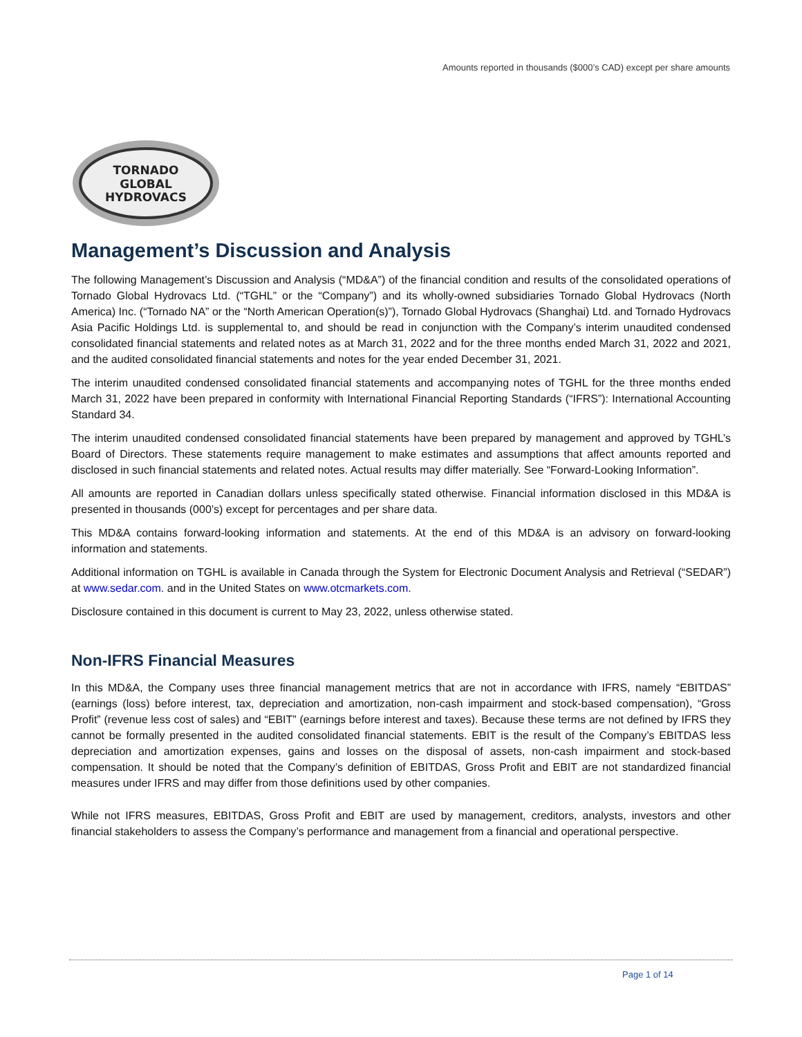Amounts reported in thousands ($000’s CAD) except per share amounts
TORNADO
GLOBAL
HYDROVACS
Management’s Discussion and Analysis
The following Management’s Discussion and Analysis (“MD&A”) of the financial condition and results of the consolidated operations of Tornado Global Hydrovacs Ltd. (“TGHL” or the “Company”) and its wholly-owned subsidiaries Tornado Global Hydrovacs (North America) Inc. (“Tornado NA” or the “North American Operation(s)”), Tornado Global Hydrovacs (Shanghai) Ltd. and Tornado Hydrovacs Asia Pacific Holdings Ltd. is supplemental to, and should be read in conjunction with the Company’s interim unaudited condensed consolidated financial statements and related notes as at March 31, 2022 and for the three months ended March 31, 2022 and 2021, and the audited consolidated financial statements and notes for the year ended December 31, 2021.
The interim unaudited condensed consolidated financial statements and accompanying notes of TGHL for the three months ended March 31, 2022 have been prepared in conformity with International Financial Reporting Standards (“IFRS”): International Accounting Standard 34.
The interim unaudited condensed consolidated financial statements have been prepared by management and approved by TGHL’s Board of Directors. These statements require management to make estimates and assumptions that affect amounts reported and disclosed in such financial statements and related notes. Actual results may differ materially. See “Forward-Looking Information”.
All amounts are reported in Canadian dollars unless specifically stated otherwise. Financial information disclosed in this MD&A is presented in thousands (000’s) except for percentages and per share data.
This MD&A contains forward-looking information and statements. At the end of this MD&A is an advisory on forward-looking information and statements.
Additional information on TGHL is available in Canada through the System for Electronic Document Analysis and Retrieval (“SEDAR”) at www.sedar.com. and in the United States on www.otcmarkets.com.
Disclosure contained in this document is current to May 23, 2022, unless otherwise stated.
Non-IFRS Financial Measures
In this MD&A, the Company uses three financial management metrics that are not in accordance with IFRS, namely “EBITDAS” (earnings (loss) before interest, tax, depreciation and amortization, non-cash impairment and stock-based compensation), “Gross Profit” (revenue less cost of sales) and “EBIT” (earnings before interest and taxes). Because these terms are not defined by IFRS they cannot be formally presented in the audited consolidated financial statements. EBIT is the result of the Company’s EBITDAS less depreciation and amortization expenses, gains and losses on the disposal of assets, non-cash impairment and stock-based compensation. It should be noted that the Company’s definition of EBITDAS, Gross Profit and EBIT are not standardized financial measures under IFRS and may differ from those definitions used by other companies.
While not IFRS measures, EBITDAS, Gross Profit and EBIT are used by management, creditors, analysts, investors and other financial stakeholders to assess the Company’s performance and management from a financial and operational perspective.
Page 1 of 14